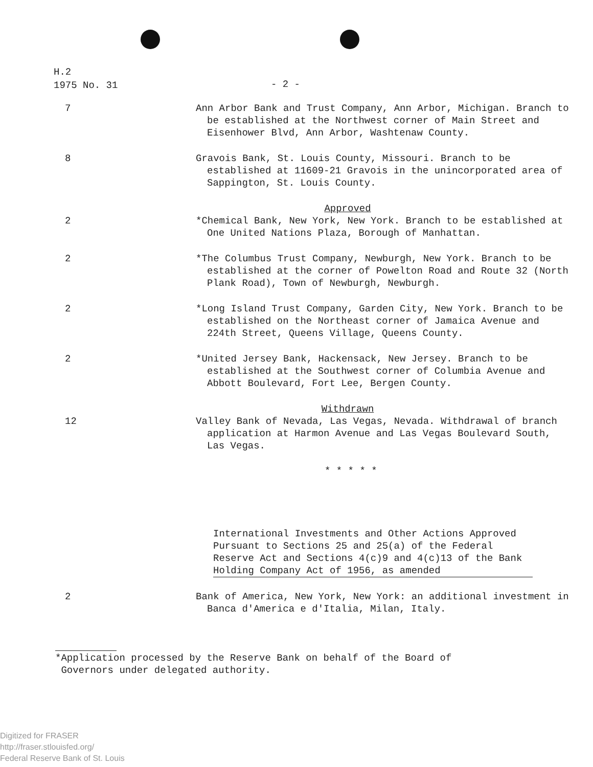H.2
1975 No. 31
- 2 -
7 Ann Arbor Bank and Trust Company, Ann Arbor, Michigan. Branch to be established at the Northwest corner of Main Street and Eisenhower Blvd, Ann Arbor, Washtenaw County.
8 Gravois Bank, St. Louis County, Missouri. Branch to be established at 11609-21 Gravois in the unincorporated area of Sappington, St. Louis County.
Approved
2 *Chemical Bank, New York, New York. Branch to be established at One United Nations Plaza, Borough of Manhattan.
2 *The Columbus Trust Company, Newburgh, New York. Branch to be established at the corner of Powelton Road and Route 32 (North Plank Road), Town of Newburgh, Newburgh.
2 *Long Island Trust Company, Garden City, New York. Branch to be established on the Northeast corner of Jamaica Avenue and 224th Street, Queens Village, Queens County.
2 *United Jersey Bank, Hackensack, New Jersey. Branch to be established at the Southwest corner of Columbia Avenue and Abbott Boulevard, Fort Lee, Bergen County.
Withdrawn
12 Valley Bank of Nevada, Las Vegas, Nevada. Withdrawal of branch application at Harmon Avenue and Las Vegas Boulevard South, Las Vegas.
* * * * *
International Investments and Other Actions Approved Pursuant to Sections 25 and 25(a) of the Federal Reserve Act and Sections 4(c)9 and 4(c)13 of the Bank Holding Company Act of 1956, as amended
2 Bank of America, New York, New York: an additional investment in Banca d'America e d'Italia, Milan, Italy.
*Application processed by the Reserve Bank on behalf of the Board of
Governors under delegated authority.
Digitized for FRASER
http://fraser.stlouisfed.org/
Federal Reserve Bank of St. Louis